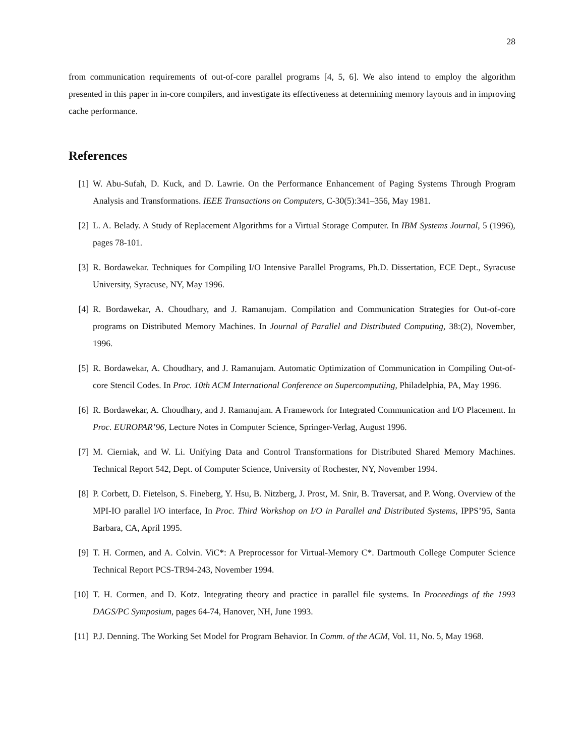28
from communication requirements of out-of-core parallel programs [4, 5, 6]. We also intend to employ the algorithm presented in this paper in in-core compilers, and investigate its effectiveness at determining memory layouts and in improving cache performance.
References
[1] W. Abu-Sufah, D. Kuck, and D. Lawrie. On the Performance Enhancement of Paging Systems Through Program Analysis and Transformations. IEEE Transactions on Computers, C-30(5):341–356, May 1981.
[2] L. A. Belady. A Study of Replacement Algorithms for a Virtual Storage Computer. In IBM Systems Journal, 5 (1996), pages 78-101.
[3] R. Bordawekar. Techniques for Compiling I/O Intensive Parallel Programs, Ph.D. Dissertation, ECE Dept., Syracuse University, Syracuse, NY, May 1996.
[4] R. Bordawekar, A. Choudhary, and J. Ramanujam. Compilation and Communication Strategies for Out-of-core programs on Distributed Memory Machines. In Journal of Parallel and Distributed Computing, 38:(2), November, 1996.
[5] R. Bordawekar, A. Choudhary, and J. Ramanujam. Automatic Optimization of Communication in Compiling Out-of-core Stencil Codes. In Proc. 10th ACM International Conference on Supercomputiing, Philadelphia, PA, May 1996.
[6] R. Bordawekar, A. Choudhary, and J. Ramanujam. A Framework for Integrated Communication and I/O Placement. In Proc. EUROPAR’96, Lecture Notes in Computer Science, Springer-Verlag, August 1996.
[7] M. Cierniak, and W. Li. Unifying Data and Control Transformations for Distributed Shared Memory Machines. Technical Report 542, Dept. of Computer Science, University of Rochester, NY, November 1994.
[8] P. Corbett, D. Fietelson, S. Fineberg, Y. Hsu, B. Nitzberg, J. Prost, M. Snir, B. Traversat, and P. Wong. Overview of the MPI-IO parallel I/O interface, In Proc. Third Workshop on I/O in Parallel and Distributed Systems, IPPS’95, Santa Barbara, CA, April 1995.
[9] T. H. Cormen, and A. Colvin. ViC*: A Preprocessor for Virtual-Memory C*. Dartmouth College Computer Science Technical Report PCS-TR94-243, November 1994.
[10] T. H. Cormen, and D. Kotz. Integrating theory and practice in parallel file systems. In Proceedings of the 1993 DAGS/PC Symposium, pages 64-74, Hanover, NH, June 1993.
[11] P.J. Denning. The Working Set Model for Program Behavior. In Comm. of the ACM, Vol. 11, No. 5, May 1968.